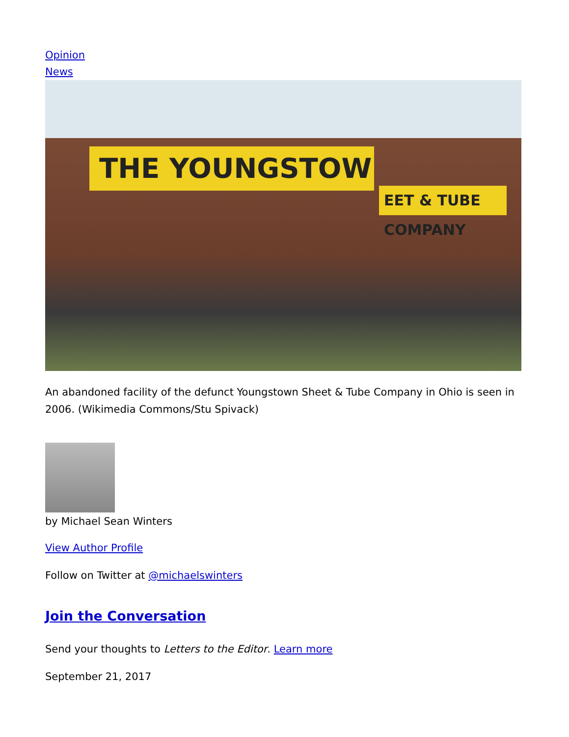Opinion
News
THE YOUNGSTOW
EET & TUBE COMPANY
An abandoned facility of the defunct Youngstown Sheet & Tube Company in Ohio is seen in 2006. (Wikimedia Commons/Stu Spivack)
by Michael Sean Winters
View Author Profile
Follow on Twitter at @michaelswinters
Join the Conversation
Send your thoughts to Letters to the Editor. Learn more
September 21, 2017